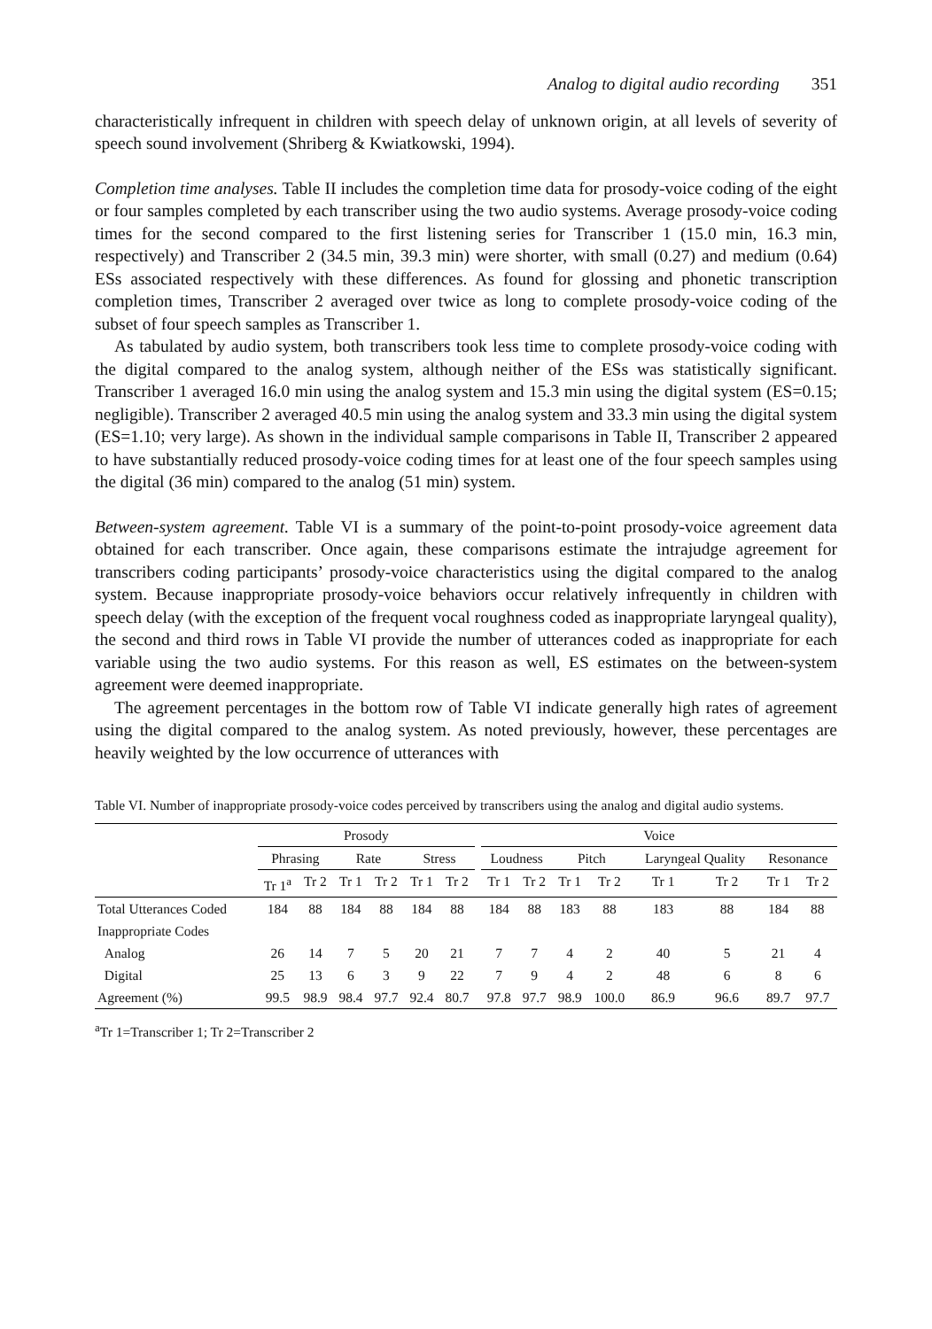Analog to digital audio recording 351
characteristically infrequent in children with speech delay of unknown origin, at all levels of severity of speech sound involvement (Shriberg & Kwiatkowski, 1994).
Completion time analyses. Table II includes the completion time data for prosody-voice coding of the eight or four samples completed by each transcriber using the two audio systems. Average prosody-voice coding times for the second compared to the first listening series for Transcriber 1 (15.0 min, 16.3 min, respectively) and Transcriber 2 (34.5 min, 39.3 min) were shorter, with small (0.27) and medium (0.64) ESs associated respectively with these differences. As found for glossing and phonetic transcription completion times, Transcriber 2 averaged over twice as long to complete prosody-voice coding of the subset of four speech samples as Transcriber 1.
As tabulated by audio system, both transcribers took less time to complete prosody-voice coding with the digital compared to the analog system, although neither of the ESs was statistically significant. Transcriber 1 averaged 16.0 min using the analog system and 15.3 min using the digital system (ES=0.15; negligible). Transcriber 2 averaged 40.5 min using the analog system and 33.3 min using the digital system (ES=1.10; very large). As shown in the individual sample comparisons in Table II, Transcriber 2 appeared to have substantially reduced prosody-voice coding times for at least one of the four speech samples using the digital (36 min) compared to the analog (51 min) system.
Between-system agreement. Table VI is a summary of the point-to-point prosody-voice agreement data obtained for each transcriber. Once again, these comparisons estimate the intrajudge agreement for transcribers coding participants’ prosody-voice characteristics using the digital compared to the analog system. Because inappropriate prosody-voice behaviors occur relatively infrequently in children with speech delay (with the exception of the frequent vocal roughness coded as inappropriate laryngeal quality), the second and third rows in Table VI provide the number of utterances coded as inappropriate for each variable using the two audio systems. For this reason as well, ES estimates on the between-system agreement were deemed inappropriate.
The agreement percentages in the bottom row of Table VI indicate generally high rates of agreement using the digital compared to the analog system. As noted previously, however, these percentages are heavily weighted by the low occurrence of utterances with
Table VI. Number of inappropriate prosody-voice codes perceived by transcribers using the analog and digital audio systems.
| | Prosody | | | | | | | Voice | | | | | | | |
| --- | --- | --- | --- | --- | --- | --- | --- | --- | --- | --- | --- | --- | --- | --- | --- |
| | Phrasing | | Rate | | Stress | | | Loudness | | Pitch | | Laryngeal Quality | | Resonance | |
| | Tr 1<sup>a</sup> | Tr 2 | Tr 1 | Tr 2 | Tr 1 | Tr 2 | | Tr 1 | Tr 2 | Tr 1 | Tr 2 | Tr 1 | Tr 2 | Tr 1 | Tr 2 |
| Total Utterances Coded | 184 | 88 | 184 | 88 | 184 | 88 | | 184 | 88 | 183 | 88 | 183 | 88 | 184 | 88 |
| Inappropriate Codes | | | | | | | | | | | | | | | |
| Analog | 26 | 14 | 7 | 5 | 20 | 21 | | 7 | 7 | 4 | 2 | 40 | 5 | 21 | 4 |
| Digital | 25 | 13 | 6 | 3 | 9 | 22 | | 7 | 9 | 4 | 2 | 48 | 6 | 8 | 6 |
| Agreement (%) | 99.5 | 98.9 | 98.4 | 97.7 | 92.4 | 80.7 | | 97.8 | 97.7 | 98.9 | 100.0 | 86.9 | 96.6 | 89.7 | 97.7 |
<sup>a</sup> Tr 1=Transcriber 1; Tr 2=Transcriber 2